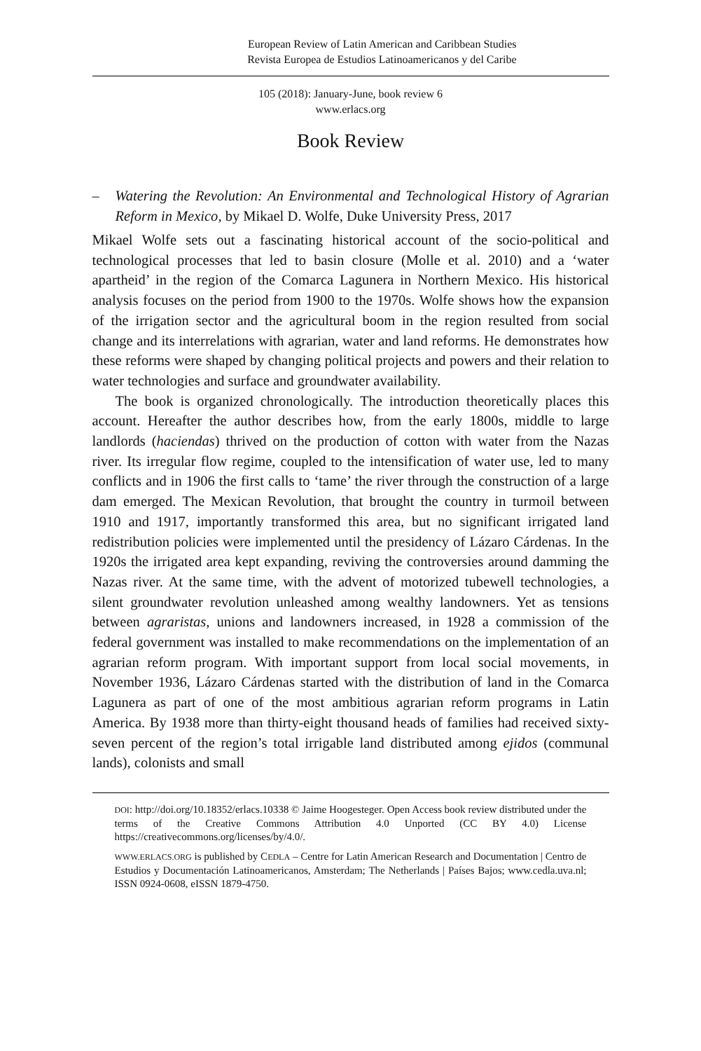European Review of Latin American and Caribbean Studies
Revista Europea de Estudios Latinoamericanos y del Caribe
105 (2018): January-June, book review 6
www.erlacs.org
Book Review
– Watering the Revolution: An Environmental and Technological History of Agrarian Reform in Mexico, by Mikael D. Wolfe, Duke University Press, 2017
Mikael Wolfe sets out a fascinating historical account of the socio-political and technological processes that led to basin closure (Molle et al. 2010) and a ‘water apartheid’ in the region of the Comarca Lagunera in Northern Mexico. His historical analysis focuses on the period from 1900 to the 1970s. Wolfe shows how the expansion of the irrigation sector and the agricultural boom in the region resulted from social change and its interrelations with agrarian, water and land reforms. He demonstrates how these reforms were shaped by changing political projects and powers and their relation to water technologies and surface and groundwater availability.
The book is organized chronologically. The introduction theoretically places this account. Hereafter the author describes how, from the early 1800s, middle to large landlords (haciendas) thrived on the production of cotton with water from the Nazas river. Its irregular flow regime, coupled to the intensification of water use, led to many conflicts and in 1906 the first calls to ‘tame’ the river through the construction of a large dam emerged. The Mexican Revolution, that brought the country in turmoil between 1910 and 1917, importantly transformed this area, but no significant irrigated land redistribution policies were implemented until the presidency of Lázaro Cárdenas. In the 1920s the irrigated area kept expanding, reviving the controversies around damming the Nazas river. At the same time, with the advent of motorized tubewell technologies, a silent groundwater revolution unleashed among wealthy landowners. Yet as tensions between agraristas, unions and landowners increased, in 1928 a commission of the federal government was installed to make recommendations on the implementation of an agrarian reform program. With important support from local social movements, in November 1936, Lázaro Cárdenas started with the distribution of land in the Comarca Lagunera as part of one of the most ambitious agrarian reform programs in Latin America. By 1938 more than thirty-eight thousand heads of families had received sixty-seven percent of the region’s total irrigable land distributed among ejidos (communal lands), colonists and small
DOI: http://doi.org/10.18352/erlacs.10338 © Jaime Hoogesteger. Open Access book review distributed under the terms of the Creative Commons Attribution 4.0 Unported (CC BY 4.0) License https://creativecommons.org/licenses/by/4.0/.
WWW.ERLACS.ORG is published by CEDLA – Centre for Latin American Research and Documentation | Centro de Estudios y Documentación Latinoamericanos, Amsterdam; The Netherlands | Países Bajos; www.cedla.uva.nl; ISSN 0924-0608, eISSN 1879-4750.